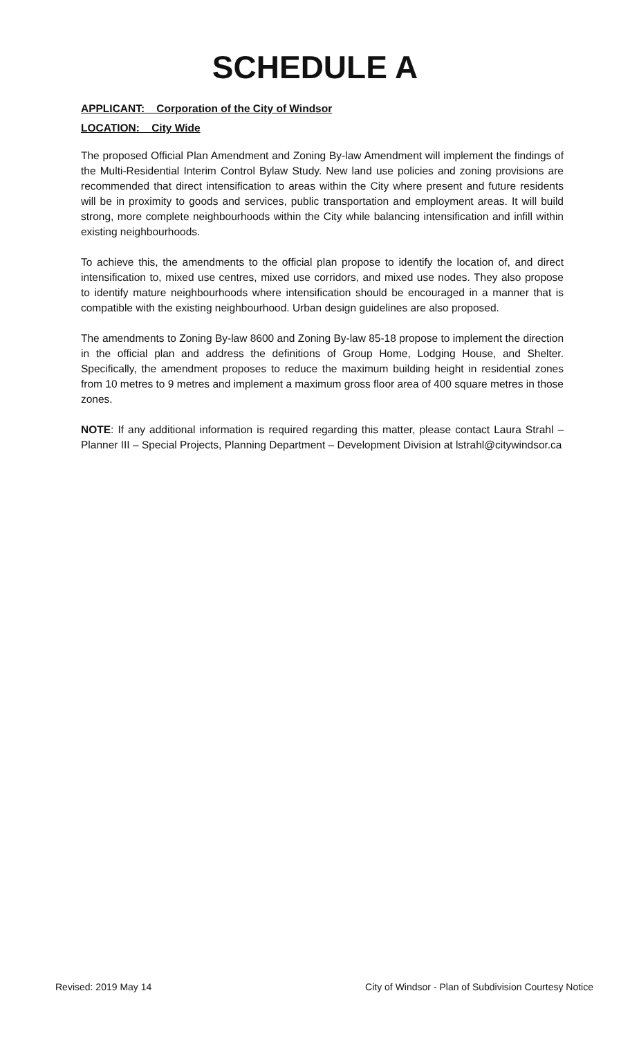SCHEDULE A
APPLICANT: Corporation of the City of Windsor
LOCATION: City Wide
The proposed Official Plan Amendment and Zoning By-law Amendment will implement the findings of the Multi-Residential Interim Control Bylaw Study. New land use policies and zoning provisions are recommended that direct intensification to areas within the City where present and future residents will be in proximity to goods and services, public transportation and employment areas. It will build strong, more complete neighbourhoods within the City while balancing intensification and infill within existing neighbourhoods.
To achieve this, the amendments to the official plan propose to identify the location of, and direct intensification to, mixed use centres, mixed use corridors, and mixed use nodes. They also propose to identify mature neighbourhoods where intensification should be encouraged in a manner that is compatible with the existing neighbourhood. Urban design guidelines are also proposed.
The amendments to Zoning By-law 8600 and Zoning By-law 85-18 propose to implement the direction in the official plan and address the definitions of Group Home, Lodging House, and Shelter. Specifically, the amendment proposes to reduce the maximum building height in residential zones from 10 metres to 9 metres and implement a maximum gross floor area of 400 square metres in those zones.
NOTE: If any additional information is required regarding this matter, please contact Laura Strahl – Planner III – Special Projects, Planning Department – Development Division at lstrahl@citywindsor.ca
Revised: 2019 May 14 City of Windsor - Plan of Subdivision Courtesy Notice